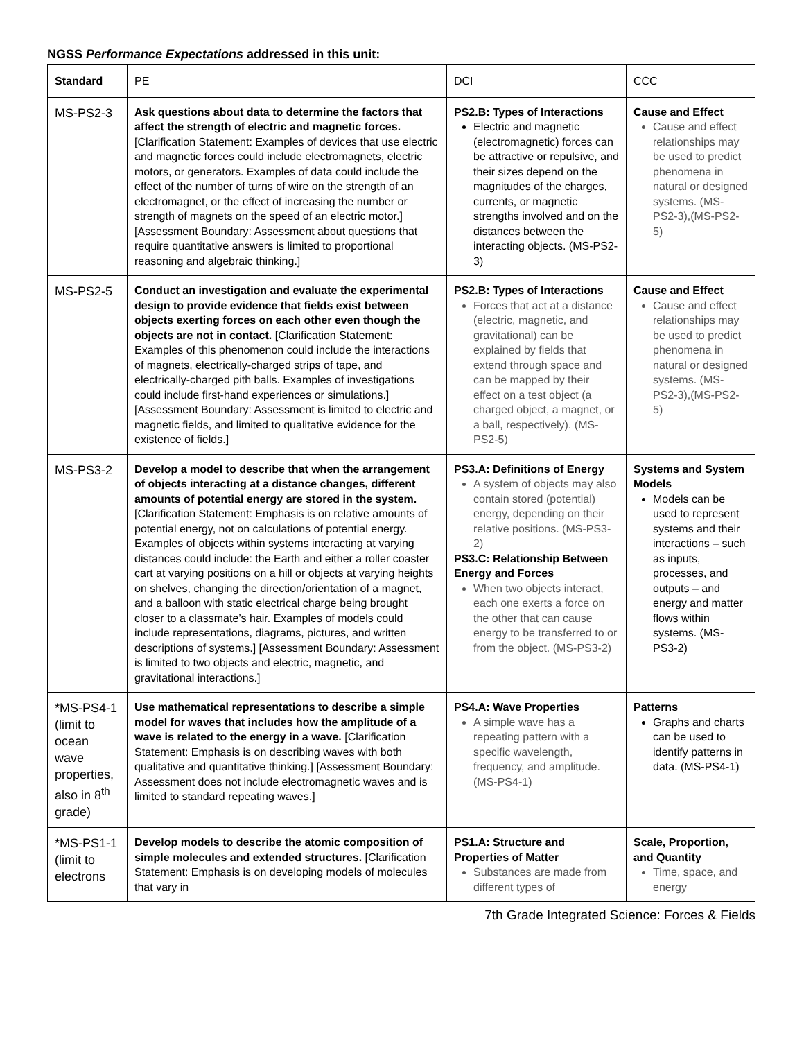NGSS Performance Expectations addressed in this unit:
| Standard | PE | DCI | CCC |
| --- | --- | --- | --- |
| MS-PS2-3 | Ask questions about data to determine the factors that affect the strength of electric and magnetic forces. [Clarification Statement: Examples of devices that use electric and magnetic forces could include electromagnets, electric motors, or generators. Examples of data could include the effect of the number of turns of wire on the strength of an electromagnet, or the effect of increasing the number or strength of magnets on the speed of an electric motor.] [Assessment Boundary: Assessment about questions that require quantitative answers is limited to proportional reasoning and algebraic thinking.] | PS2.B: Types of Interactions Electric and magnetic (electromagnetic) forces can be attractive or repulsive, and their sizes depend on the magnitudes of the charges, currents, or magnetic strengths involved and on the distances between the interacting objects. (MS-PS2-3) | Cause and Effect Cause and effect relationships may be used to predict phenomena in natural or designed systems. (MS-PS2-3),(MS-PS2-5) |
| MS-PS2-5 | Conduct an investigation and evaluate the experimental design to provide evidence that fields exist between objects exerting forces on each other even though the objects are not in contact. [Clarification Statement: Examples of this phenomenon could include the interactions of magnets, electrically-charged strips of tape, and electrically-charged pith balls. Examples of investigations could include first-hand experiences or simulations.] [Assessment Boundary: Assessment is limited to electric and magnetic fields, and limited to qualitative evidence for the existence of fields.] | PS2.B: Types of Interactions Forces that act at a distance (electric, magnetic, and gravitational) can be explained by fields that extend through space and can be mapped by their effect on a test object (a charged object, a magnet, or a ball, respectively). (MS-PS2-5) | Cause and Effect Cause and effect relationships may be used to predict phenomena in natural or designed systems. (MS-PS2-3),(MS-PS2-5) |
| MS-PS3-2 | Develop a model to describe that when the arrangement of objects interacting at a distance changes, different amounts of potential energy are stored in the system. [Clarification Statement: Emphasis is on relative amounts of potential energy, not on calculations of potential energy. Examples of objects within systems interacting at varying distances could include: the Earth and either a roller coaster cart at varying positions on a hill or objects at varying heights on shelves, changing the direction/orientation of a magnet, and a balloon with static electrical charge being brought closer to a classmate’s hair. Examples of models could include representations, diagrams, pictures, and written descriptions of systems.] [Assessment Boundary: Assessment is limited to two objects and electric, magnetic, and gravitational interactions.] | PS3.A: Definitions of Energy A system of objects may also contain stored (potential) energy, depending on their relative positions. (MS-PS3-2) PS3.C: Relationship Between Energy and Forces When two objects interact, each one exerts a force on the other that can cause energy to be transferred to or from the object. (MS-PS3-2) | Systems and System Models Models can be used to represent systems and their interactions – such as inputs, processes, and outputs – and energy and matter flows within systems. (MS-PS3-2) |
| *MS-PS4-1 (limit to ocean wave properties, also in 8<sup>th</sup> grade) | Use mathematical representations to describe a simple model for waves that includes how the amplitude of a wave is related to the energy in a wave. [Clarification Statement: Emphasis is on describing waves with both qualitative and quantitative thinking.] [Assessment Boundary: Assessment does not include electromagnetic waves and is limited to standard repeating waves.] | PS4.A: Wave Properties A simple wave has a repeating pattern with a specific wavelength, frequency, and amplitude. (MS-PS4-1) | Patterns Graphs and charts can be used to identify patterns in data. (MS-PS4-1) |
| *MS-PS1-1 (limit to electrons | Develop models to describe the atomic composition of simple molecules and extended structures. [Clarification Statement: Emphasis is on developing models of molecules that vary in | PS1.A: Structure and Properties of Matter Substances are made from different types of | Scale, Proportion, and Quantity Time, space, and energy |
7th Grade Integrated Science: Forces & Fields